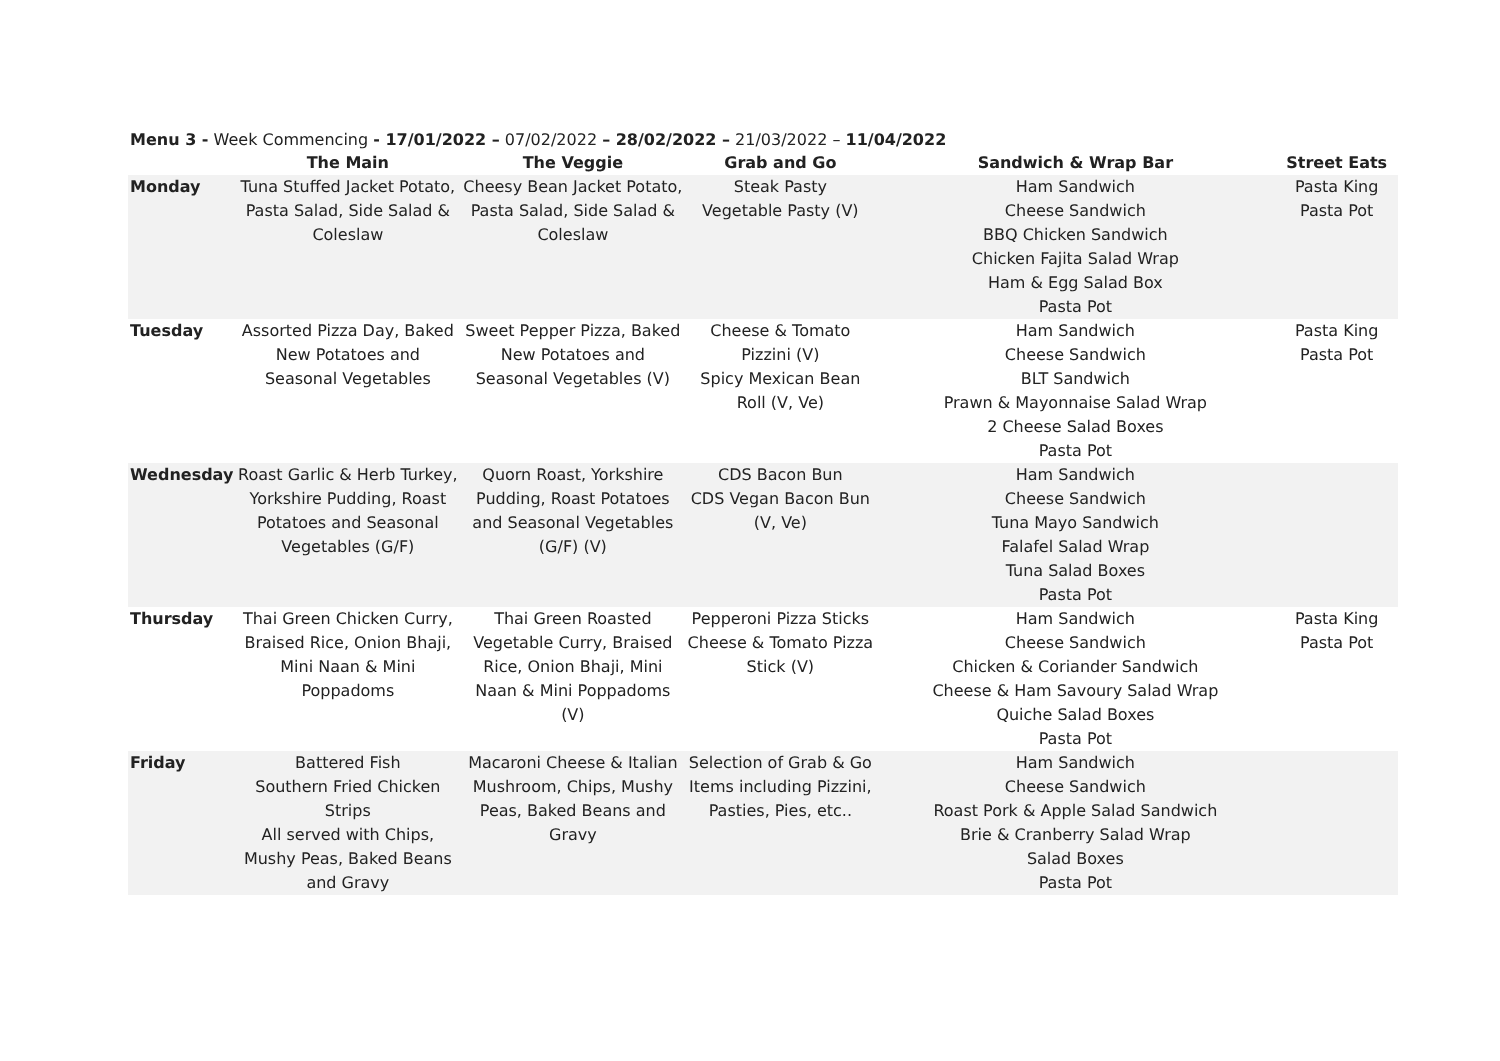Menu 3 - Week Commencing - 17/01/2022 – 07/02/2022 – 28/02/2022 – 21/03/2022 – 11/04/2022
| | The Main | The Veggie | Grab and Go | Sandwich & Wrap Bar | Street Eats |
| --- | --- | --- | --- | --- | --- |
| Monday | Tuna Stuffed Jacket Potato, Pasta Salad, Side Salad & Coleslaw | Cheesy Bean Jacket Potato, Pasta Salad, Side Salad & Coleslaw | Steak Pasty Vegetable Pasty (V) | Ham Sandwich Cheese Sandwich BBQ Chicken Sandwich Chicken Fajita Salad Wrap Ham & Egg Salad Box Pasta Pot | Pasta King Pasta Pot |
| Tuesday | Assorted Pizza Day, Baked New Potatoes and Seasonal Vegetables | Sweet Pepper Pizza, Baked New Potatoes and Seasonal Vegetables (V) | Cheese & Tomato Pizzini (V) Spicy Mexican Bean Roll (V, Ve) | Ham Sandwich Cheese Sandwich BLT Sandwich Prawn & Mayonnaise Salad Wrap 2 Cheese Salad Boxes Pasta Pot | Pasta King Pasta Pot |
| Wednesday | Roast Garlic & Herb Turkey, Yorkshire Pudding, Roast Potatoes and Seasonal Vegetables (G/F) | Quorn Roast, Yorkshire Pudding, Roast Potatoes and Seasonal Vegetables (G/F) (V) | CDS Bacon Bun CDS Vegan Bacon Bun (V, Ve) | Ham Sandwich Cheese Sandwich Tuna Mayo Sandwich Falafel Salad Wrap Tuna Salad Boxes Pasta Pot | |
| Thursday | Thai Green Chicken Curry, Braised Rice, Onion Bhaji, Mini Naan & Mini Poppadoms | Thai Green Roasted Vegetable Curry, Braised Rice, Onion Bhaji, Mini Naan & Mini Poppadoms (V) | Pepperoni Pizza Sticks Cheese & Tomato Pizza Stick (V) | Ham Sandwich Cheese Sandwich Chicken & Coriander Sandwich Cheese & Ham Savoury Salad Wrap Quiche Salad Boxes Pasta Pot | Pasta King Pasta Pot |
| Friday | Battered Fish Southern Fried Chicken Strips All served with Chips, Mushy Peas, Baked Beans and Gravy | Macaroni Cheese & Italian Mushroom, Chips, Mushy Peas, Baked Beans and Gravy | Selection of Grab & Go Items including Pizzini, Pasties, Pies, etc.. | Ham Sandwich Cheese Sandwich Roast Pork & Apple Salad Sandwich Brie & Cranberry Salad Wrap Salad Boxes Pasta Pot | |